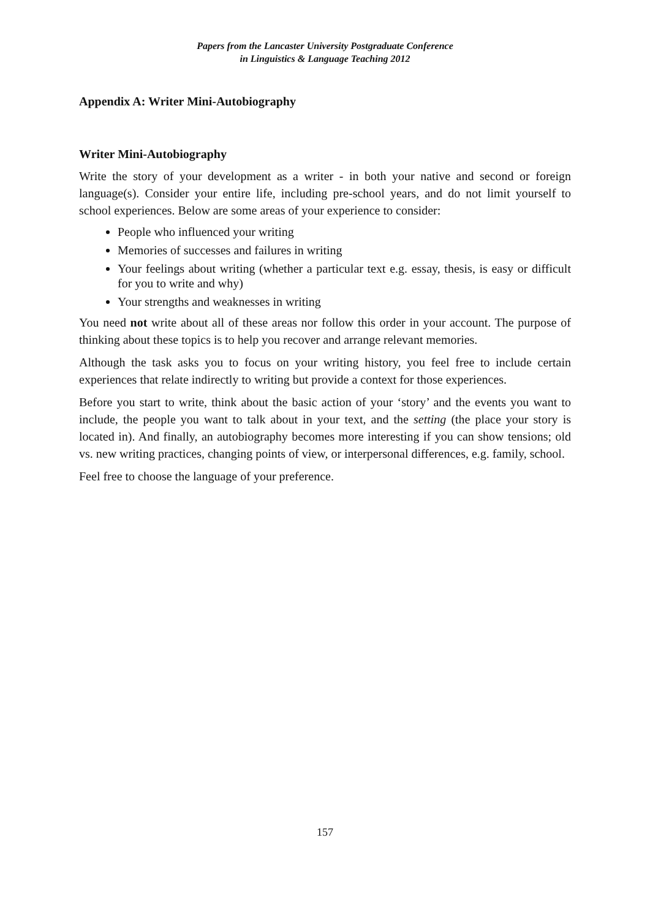Papers from the Lancaster University Postgraduate Conference
in Linguistics & Language Teaching 2012
Appendix A: Writer Mini-Autobiography
Writer Mini-Autobiography
Write the story of your development as a writer - in both your native and second or foreign language(s). Consider your entire life, including pre-school years, and do not limit yourself to school experiences. Below are some areas of your experience to consider:
People who influenced your writing
Memories of successes and failures in writing
Your feelings about writing (whether a particular text e.g. essay, thesis, is easy or difficult for you to write and why)
Your strengths and weaknesses in writing
You need not write about all of these areas nor follow this order in your account. The purpose of thinking about these topics is to help you recover and arrange relevant memories.
Although the task asks you to focus on your writing history, you feel free to include certain experiences that relate indirectly to writing but provide a context for those experiences.
Before you start to write, think about the basic action of your ‘story’ and the events you want to include, the people you want to talk about in your text, and the setting (the place your story is located in). And finally, an autobiography becomes more interesting if you can show tensions; old vs. new writing practices, changing points of view, or interpersonal differences, e.g. family, school.
Feel free to choose the language of your preference.
157